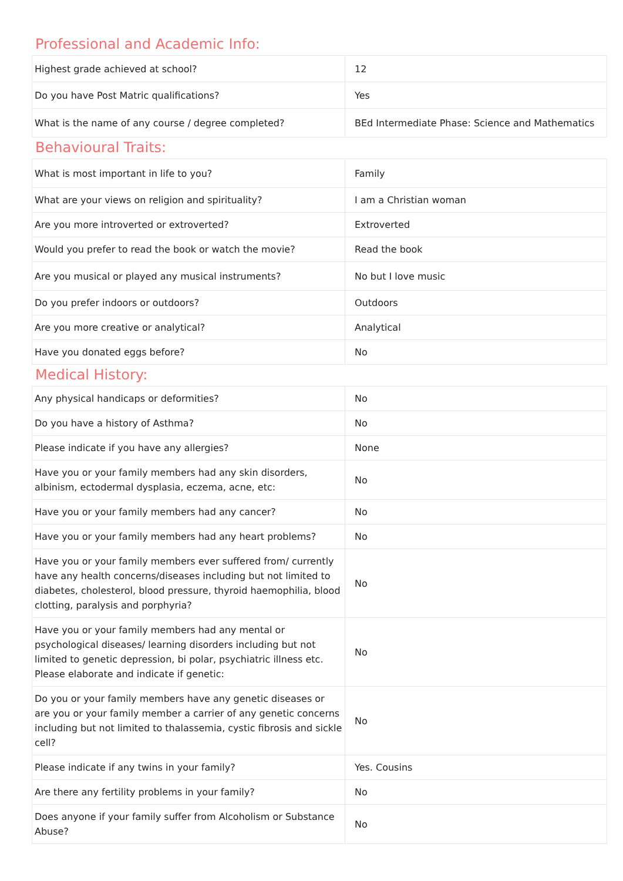Professional and Academic Info:
| Highest grade achieved at school? | 12 |
| Do you have Post Matric qualifications? | Yes |
| What is the name of any course / degree completed? | BEd Intermediate Phase: Science and Mathematics |
Behavioural Traits:
| What is most important in life to you? | Family |
| What are your views on religion and spirituality? | I am a Christian woman |
| Are you more introverted or extroverted? | Extroverted |
| Would you prefer to read the book or watch the movie? | Read the book |
| Are you musical or played any musical instruments? | No but I love music |
| Do you prefer indoors or outdoors? | Outdoors |
| Are you more creative or analytical? | Analytical |
| Have you donated eggs before? | No |
Medical History:
| Any physical handicaps or deformities? | No |
| Do you have a history of Asthma? | No |
| Please indicate if you have any allergies? | None |
| Have you or your family members had any skin disorders, albinism, ectodermal dysplasia, eczema, acne, etc: | No |
| Have you or your family members had any cancer? | No |
| Have you or your family members had any heart problems? | No |
| Have you or your family members ever suffered from/ currently have any health concerns/diseases including but not limited to diabetes, cholesterol, blood pressure, thyroid haemophilia, blood clotting, paralysis and porphyria? | No |
| Have you or your family members had any mental or psychological diseases/ learning disorders including but not limited to genetic depression, bi polar, psychiatric illness etc. Please elaborate and indicate if genetic: | No |
| Do you or your family members have any genetic diseases or are you or your family member a carrier of any genetic concerns including but not limited to thalassemia, cystic fibrosis and sickle cell? | No |
| Please indicate if any twins in your family? | Yes. Cousins |
| Are there any fertility problems in your family? | No |
| Does anyone if your family suffer from Alcoholism or Substance Abuse? | No |